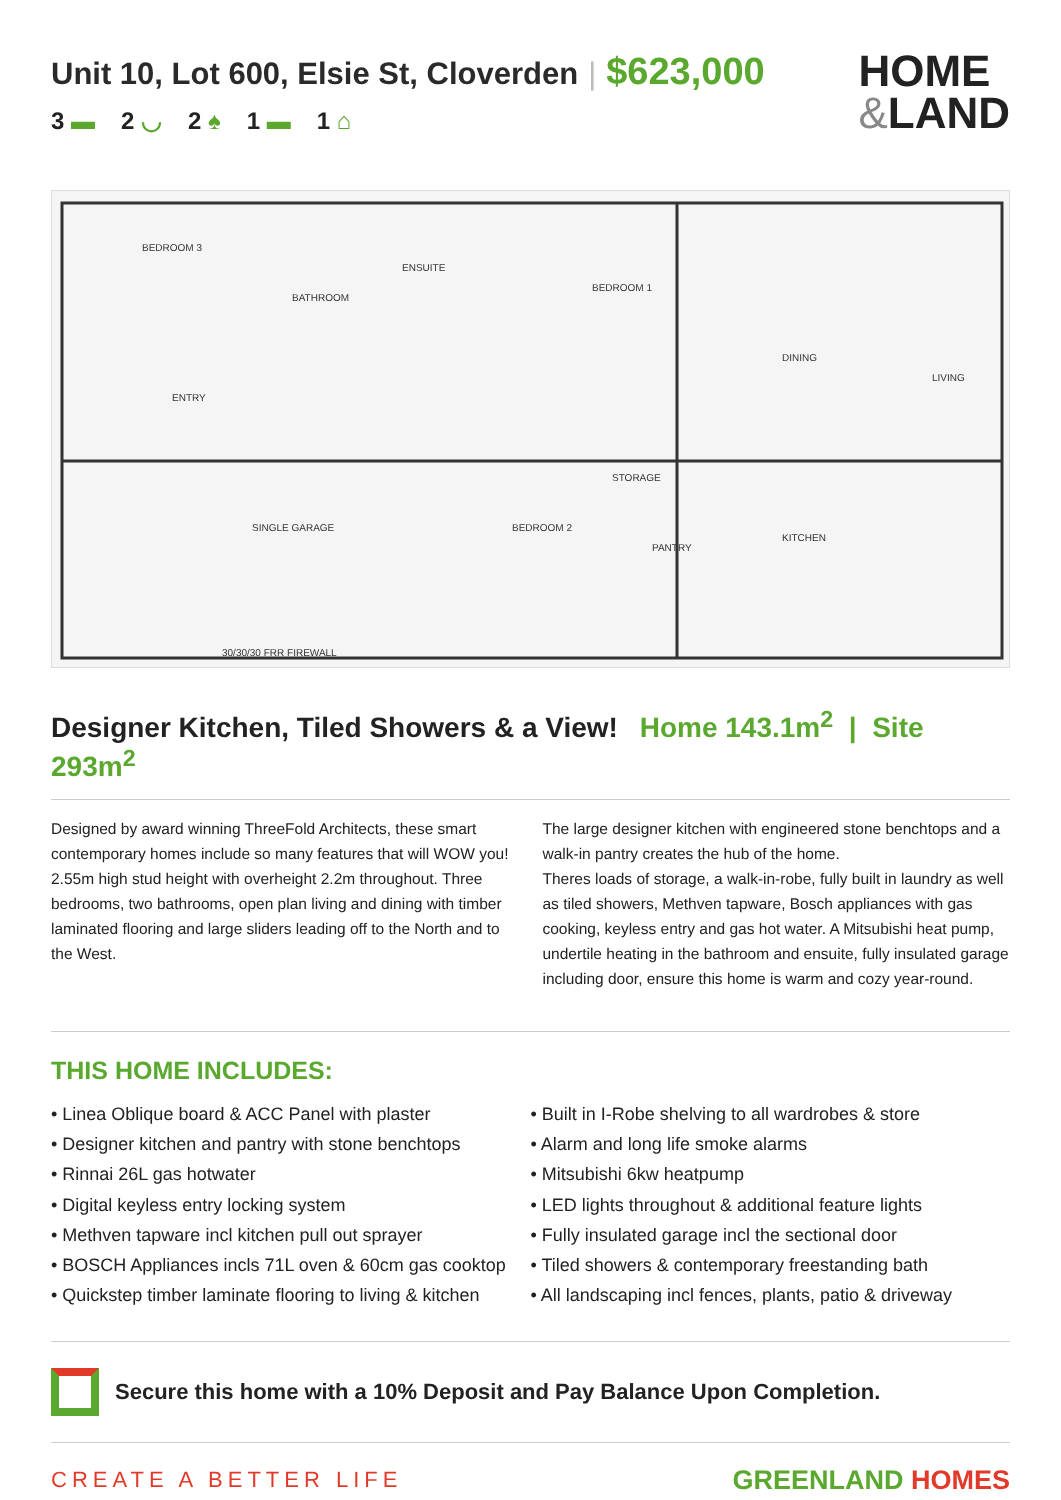Unit 10, Lot 600, Elsie St, Cloverden | $623,000
3 ▬ 2 ◡ 2 ♠ 1 ▬ 1 ⌂
HOME
&LAND
BEDROOM 3
BATHROOM
ENSUITE
BEDROOM 1
DINING
LIVING
ENTRY
SINGLE GARAGE
BEDROOM 2
STORAGE
PANTRY
KITCHEN
30/30/30 FRR FIREWALL
Designer Kitchen, Tiled Showers & a View! Home 143.1m<sup>2</sup> | Site 293m<sup>2</sup>
Designed by award winning ThreeFold Architects, these smart contemporary homes include so many features that will WOW you! 2.55m high stud height with overheight 2.2m throughout. Three bedrooms, two bathrooms, open plan living and dining with timber laminated flooring and large sliders leading off to the North and to the West.
The large designer kitchen with engineered stone benchtops and a walk-in pantry creates the hub of the home.
Theres loads of storage, a walk-in-robe, fully built in laundry as well as tiled showers, Methven tapware, Bosch appliances with gas cooking, keyless entry and gas hot water. A Mitsubishi heat pump, undertile heating in the bathroom and ensuite, fully insulated garage including door, ensure this home is warm and cozy year-round.
THIS HOME INCLUDES:
• Linea Oblique board & ACC Panel with plaster
• Designer kitchen and pantry with stone benchtops
• Rinnai 26L gas hotwater
• Digital keyless entry locking system
• Methven tapware incl kitchen pull out sprayer
• BOSCH Appliances incls 71L oven & 60cm gas cooktop
• Quickstep timber laminate flooring to living & kitchen
• Built in I-Robe shelving to all wardrobes & store
• Alarm and long life smoke alarms
• Mitsubishi 6kw heatpump
• LED lights throughout & additional feature lights
• Fully insulated garage incl the sectional door
• Tiled showers & contemporary freestanding bath
• All landscaping incl fences, plants, patio & driveway
Secure this home with a 10% Deposit and Pay Balance Upon Completion.
CREATE A BETTER LIFE
GREENLAND HOMES